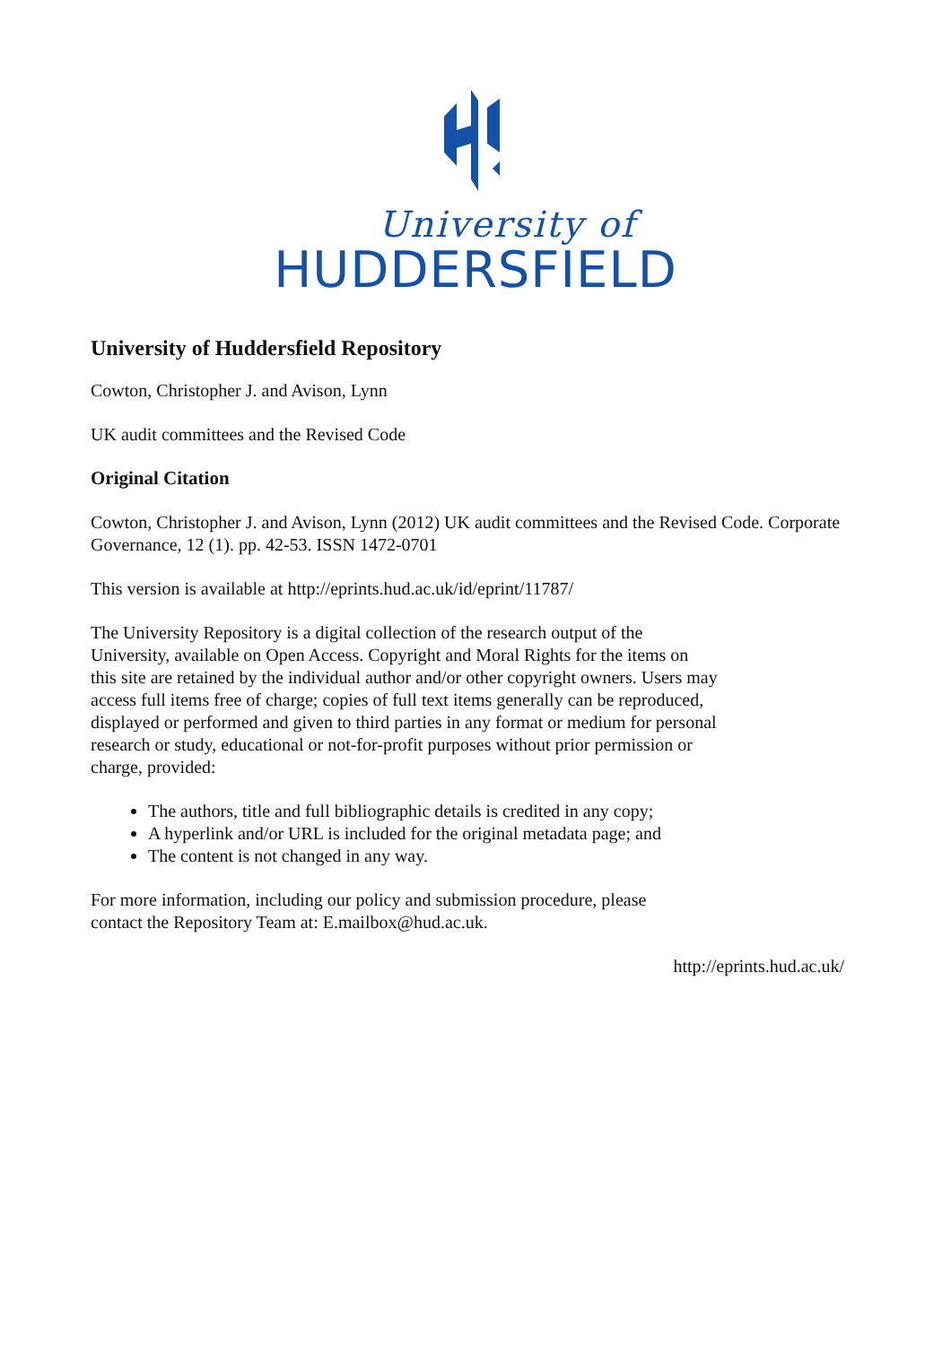University of
HUDDERSFIELD
University of Huddersfield Repository
Cowton, Christopher J. and Avison, Lynn
UK audit committees and the Revised Code
Original Citation
Cowton, Christopher J. and Avison, Lynn (2012) UK audit committees and the Revised Code. Corporate Governance, 12 (1). pp. 42-53. ISSN 1472-0701
This version is available at http://eprints.hud.ac.uk/id/eprint/11787/
The University Repository is a digital collection of the research output of the University, available on Open Access. Copyright and Moral Rights for the items on this site are retained by the individual author and/or other copyright owners. Users may access full items free of charge; copies of full text items generally can be reproduced, displayed or performed and given to third parties in any format or medium for personal research or study, educational or not-for-profit purposes without prior permission or charge, provided:
The authors, title and full bibliographic details is credited in any copy;
A hyperlink and/or URL is included for the original metadata page; and
The content is not changed in any way.
For more information, including our policy and submission procedure, please contact the Repository Team at: E.mailbox@hud.ac.uk.
http://eprints.hud.ac.uk/